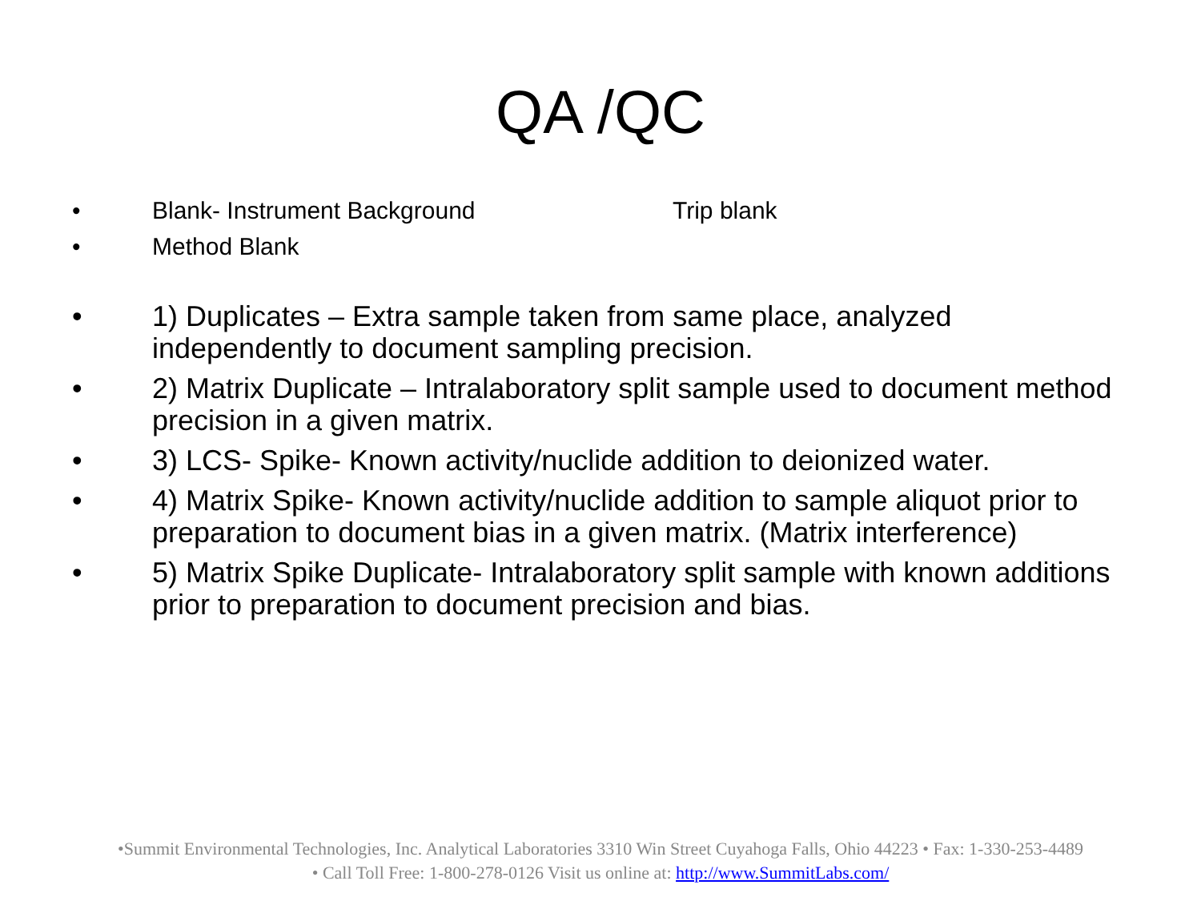QA /QC
• Blank- Instrument Background Trip blank
• Method Blank
• 1) Duplicates – Extra sample taken from same place, analyzed independently to document sampling precision.
• 2) Matrix Duplicate – Intralaboratory split sample used to document method precision in a given matrix.
• 3) LCS- Spike- Known activity/nuclide addition to deionized water.
• 4) Matrix Spike- Known activity/nuclide addition to sample aliquot prior to preparation to document bias in a given matrix. (Matrix interference)
• 5) Matrix Spike Duplicate- Intralaboratory split sample with known additions prior to preparation to document precision and bias.
•Summit Environmental Technologies, Inc. Analytical Laboratories 3310 Win Street Cuyahoga Falls, Ohio 44223 • Fax: 1-330-253-4489
• Call Toll Free: 1-800-278-0126 Visit us online at: http://www.SummitLabs.com/